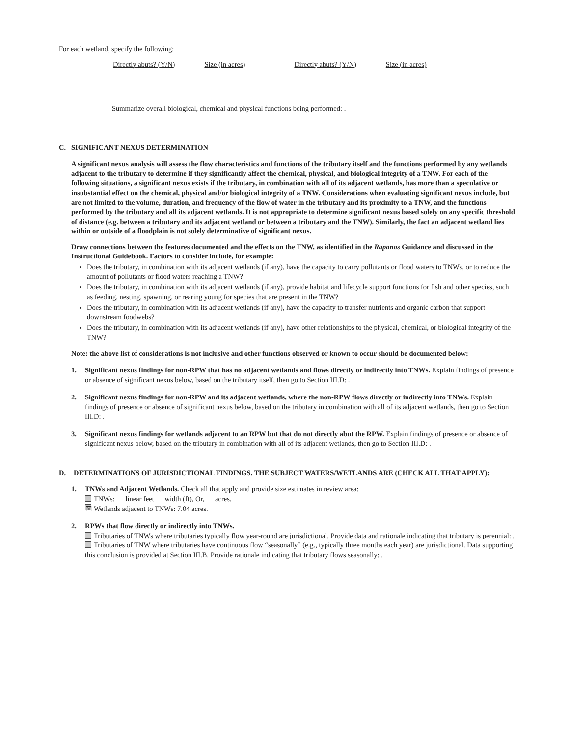For each wetland, specify the following:
Directly abuts? (Y/N) Size (in acres) Directly abuts? (Y/N) Size (in acres)
Summarize overall biological, chemical and physical functions being performed: .
C. SIGNIFICANT NEXUS DETERMINATION
A significant nexus analysis will assess the flow characteristics and functions of the tributary itself and the functions performed by any wetlands adjacent to the tributary to determine if they significantly affect the chemical, physical, and biological integrity of a TNW. For each of the following situations, a significant nexus exists if the tributary, in combination with all of its adjacent wetlands, has more than a speculative or insubstantial effect on the chemical, physical and/or biological integrity of a TNW. Considerations when evaluating significant nexus include, but are not limited to the volume, duration, and frequency of the flow of water in the tributary and its proximity to a TNW, and the functions performed by the tributary and all its adjacent wetlands. It is not appropriate to determine significant nexus based solely on any specific threshold of distance (e.g. between a tributary and its adjacent wetland or between a tributary and the TNW). Similarly, the fact an adjacent wetland lies within or outside of a floodplain is not solely determinative of significant nexus.
Draw connections between the features documented and the effects on the TNW, as identified in the Rapanos Guidance and discussed in the Instructional Guidebook. Factors to consider include, for example:
Does the tributary, in combination with its adjacent wetlands (if any), have the capacity to carry pollutants or flood waters to TNWs, or to reduce the amount of pollutants or flood waters reaching a TNW?
Does the tributary, in combination with its adjacent wetlands (if any), provide habitat and lifecycle support functions for fish and other species, such as feeding, nesting, spawning, or rearing young for species that are present in the TNW?
Does the tributary, in combination with its adjacent wetlands (if any), have the capacity to transfer nutrients and organic carbon that support downstream foodwebs?
Does the tributary, in combination with its adjacent wetlands (if any), have other relationships to the physical, chemical, or biological integrity of the TNW?
Note: the above list of considerations is not inclusive and other functions observed or known to occur should be documented below:
1. Significant nexus findings for non-RPW that has no adjacent wetlands and flows directly or indirectly into TNWs. Explain findings of presence or absence of significant nexus below, based on the tributary itself, then go to Section III.D: .
2. Significant nexus findings for non-RPW and its adjacent wetlands, where the non-RPW flows directly or indirectly into TNWs. Explain findings of presence or absence of significant nexus below, based on the tributary in combination with all of its adjacent wetlands, then go to Section III.D: .
3. Significant nexus findings for wetlands adjacent to an RPW but that do not directly abut the RPW. Explain findings of presence or absence of significant nexus below, based on the tributary in combination with all of its adjacent wetlands, then go to Section III.D: .
D. DETERMINATIONS OF JURISDICTIONAL FINDINGS. THE SUBJECT WATERS/WETLANDS ARE (CHECK ALL THAT APPLY):
1. TNWs and Adjacent Wetlands. Check all that apply and provide size estimates in review area:
TNWs: linear feet width (ft), Or, acres.
☒ Wetlands adjacent to TNWs: 7.04 acres.
2. RPWs that flow directly or indirectly into TNWs.
Tributaries of TNWs where tributaries typically flow year-round are jurisdictional. Provide data and rationale indicating that tributary is perennial: .
Tributaries of TNW where tributaries have continuous flow “seasonally” (e.g., typically three months each year) are jurisdictional. Data supporting this conclusion is provided at Section III.B. Provide rationale indicating that tributary flows seasonally: .